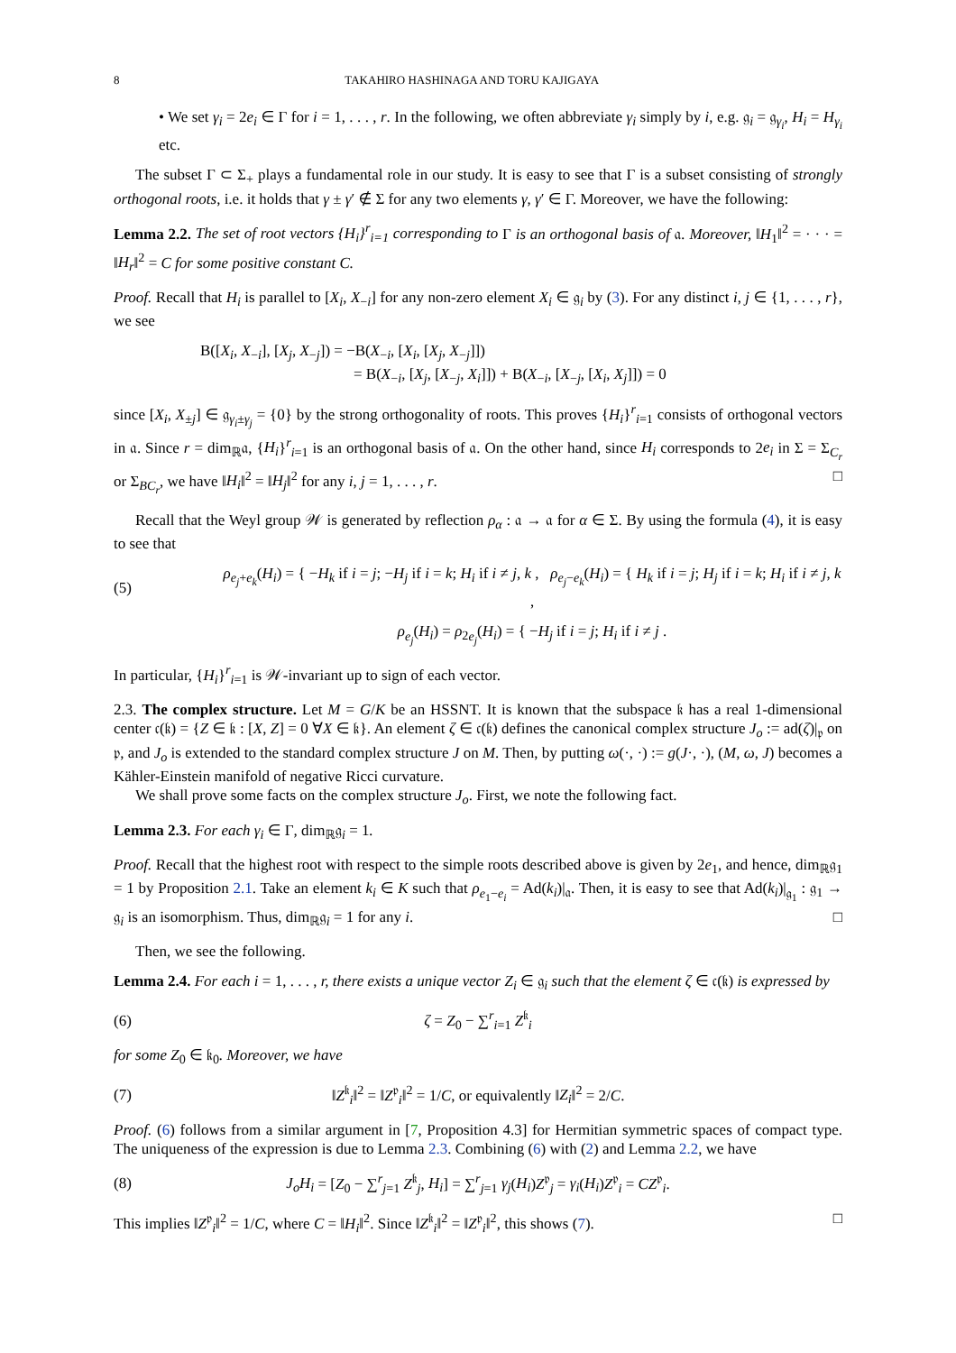8 TAKAHIRO HASHINAGA AND TORU KAJIGAYA
• We set γ<sub>i</sub> = 2e<sub>i</sub> ∈ Γ for i = 1, . . . , r. In the following, we often abbreviate γ<sub>i</sub> simply by i, e.g. 𝔤<sub>i</sub> = 𝔤<sub>γ<sub>i</sub></sub>, H<sub>i</sub> = H<sub>γ<sub>i</sub></sub> etc.
The subset Γ ⊂ Σ<sub>+</sub> plays a fundamental role in our study. It is easy to see that Γ is a subset consisting of strongly orthogonal roots, i.e. it holds that γ ± γ′ ∉ Σ for any two elements γ, γ′ ∈ Γ. Moreover, we have the following:
Lemma 2.2. The set of root vectors {H<sub>i</sub>}<sup>r</sup><sub>i=1</sub> corresponding to Γ is an orthogonal basis of 𝔞. Moreover, ‖H<sub>1</sub>‖<sup>2</sup> = · · · = ‖H<sub>r</sub>‖<sup>2</sup> = C for some positive constant C.
Proof. Recall that H<sub>i</sub> is parallel to [X<sub>i</sub>, X<sub>−i</sub>] for any non-zero element X<sub>i</sub> ∈ 𝔤<sub>i</sub> by (3). For any distinct i, j ∈ {1, . . . , r}, we see
B([X<sub>i</sub>, X<sub>−i</sub>], [X<sub>j</sub>, X<sub>−j</sub>]) = −B(X<sub>−i</sub>, [X<sub>i</sub>, [X<sub>j</sub>, X<sub>−j</sub>]])
= B(X<sub>−i</sub>, [X<sub>j</sub>, [X<sub>−j</sub>, X<sub>i</sub>]]) + B(X<sub>−i</sub>, [X<sub>−j</sub>, [X<sub>i</sub>, X<sub>j</sub>]]) = 0
since [X<sub>i</sub>, X<sub>±j</sub>] ∈ 𝔤<sub>γ<sub>i</sub>±γ<sub>j</sub></sub> = {0} by the strong orthogonality of roots. This proves {H<sub>i</sub>}<sup>r</sup><sub>i=1</sub> consists of orthogonal vectors in 𝔞. Since r = dim<sub>ℝ</sub>𝔞, {H<sub>i</sub>}<sup>r</sup><sub>i=1</sub> is an orthogonal basis of 𝔞. On the other hand, since H<sub>i</sub> corresponds to 2e<sub>i</sub> in Σ = Σ<sub>C<sub>r</sub></sub> or Σ<sub>BC<sub>r</sub></sub>, we have ‖H<sub>i</sub>‖<sup>2</sup> = ‖H<sub>j</sub>‖<sup>2</sup> for any i, j = 1, . . . , r. □
Recall that the Weyl group 𝒲 is generated by reflection ρ<sub>α</sub> : 𝔞 → 𝔞 for α ∈ Σ. By using the formula (4), it is easy to see that
(5) ρ<sub>e<sub>j</sub>+e<sub>k</sub></sub>(H<sub>i</sub>) = { −H<sub>k</sub> if i = j; −H<sub>j</sub> if i = k; H<sub>i</sub> if i ≠ j, k , ρ<sub>e<sub>j</sub>−e<sub>k</sub></sub>(H<sub>i</sub>) = { H<sub>k</sub> if i = j; H<sub>j</sub> if i = k; H<sub>i</sub> if i ≠ j, k ,
ρ<sub>e<sub>j</sub></sub>(H<sub>i</sub>) = ρ<sub>2e<sub>j</sub></sub>(H<sub>i</sub>) = { −H<sub>j</sub> if i = j; H<sub>i</sub> if i ≠ j .
In particular, {H<sub>i</sub>}<sup>r</sup><sub>i=1</sub> is 𝒲-invariant up to sign of each vector.
2.3. The complex structure. Let M = G/K be an HSSNT. It is known that the subspace 𝔨 has a real 1-dimensional center 𝔠(𝔨) = {Z ∈ 𝔨 : [X, Z] = 0 ∀X ∈ 𝔨}. An element ζ ∈ 𝔠(𝔨) defines the canonical complex structure J<sub>o</sub> := ad(ζ)|<sub>𝔭</sub> on 𝔭, and J<sub>o</sub> is extended to the standard complex structure J on M. Then, by putting ω(·, ·) := g(J·, ·), (M, ω, J) becomes a Kähler-Einstein manifold of negative Ricci curvature.
We shall prove some facts on the complex structure J<sub>o</sub>. First, we note the following fact.
Lemma 2.3. For each γ<sub>i</sub> ∈ Γ, dim<sub>ℝ</sub>𝔤<sub>i</sub> = 1.
Proof. Recall that the highest root with respect to the simple roots described above is given by 2e<sub>1</sub>, and hence, dim<sub>ℝ</sub>𝔤<sub>1</sub> = 1 by Proposition 2.1. Take an element k<sub>i</sub> ∈ K such that ρ<sub>e<sub>1</sub>−e<sub>i</sub></sub> = Ad(k<sub>i</sub>)|<sub>𝔞</sub>. Then, it is easy to see that Ad(k<sub>i</sub>)|<sub>𝔤<sub>1</sub></sub> : 𝔤<sub>1</sub> → 𝔤<sub>i</sub> is an isomorphism. Thus, dim<sub>ℝ</sub>𝔤<sub>i</sub> = 1 for any i. □
Then, we see the following.
Lemma 2.4. For each i = 1, . . . , r, there exists a unique vector Z<sub>i</sub> ∈ 𝔤<sub>i</sub> such that the element ζ ∈ 𝔠(𝔨) is expressed by
(6) ζ = Z<sub>0</sub> − ∑<sup>r</sup><sub>i=1</sub> Z<sup>𝔨</sup><sub>i</sub>
for some Z<sub>0</sub> ∈ 𝔨<sub>0</sub>. Moreover, we have
(7) ‖Z<sup>𝔨</sup><sub>i</sub>‖<sup>2</sup> = ‖Z<sup>𝔭</sup><sub>i</sub>‖<sup>2</sup> = 1/C, or equivalently ‖Z<sub>i</sub>‖<sup>2</sup> = 2/C.
Proof. (6) follows from a similar argument in [7, Proposition 4.3] for Hermitian symmetric spaces of compact type. The uniqueness of the expression is due to Lemma 2.3. Combining (6) with (2) and Lemma 2.2, we have
(8) J<sub>o</sub>H<sub>i</sub> = [Z<sub>0</sub> − ∑<sup>r</sup><sub>j=1</sub> Z<sup>𝔨</sup><sub>j</sub>, H<sub>i</sub>] = ∑<sup>r</sup><sub>j=1</sub> γ<sub>j</sub>(H<sub>i</sub>)Z<sup>𝔭</sup><sub>j</sub> = γ<sub>i</sub>(H<sub>i</sub>)Z<sup>𝔭</sup><sub>i</sub> = CZ<sup>𝔭</sup><sub>i</sub>.
This implies ‖Z<sup>𝔭</sup><sub>i</sub>‖<sup>2</sup> = 1/C, where C = ‖H<sub>i</sub>‖<sup>2</sup>. Since ‖Z<sup>𝔨</sup><sub>i</sub>‖<sup>2</sup> = ‖Z<sup>𝔭</sup><sub>i</sub>‖<sup>2</sup>, this shows (7). □